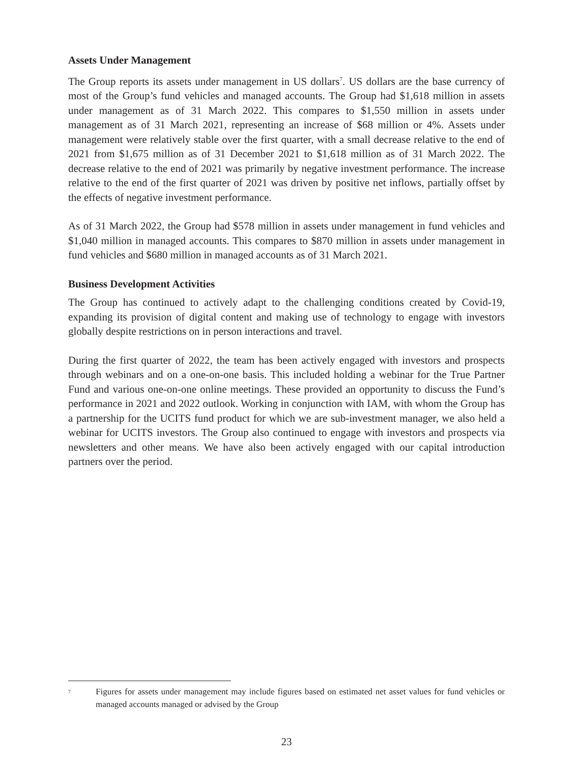Assets Under Management
The Group reports its assets under management in US dollars<sup>7</sup>. US dollars are the base currency of most of the Group’s fund vehicles and managed accounts. The Group had $1,618 million in assets under management as of 31 March 2022. This compares to $1,550 million in assets under management as of 31 March 2021, representing an increase of $68 million or 4%. Assets under management were relatively stable over the first quarter, with a small decrease relative to the end of 2021 from $1,675 million as of 31 December 2021 to $1,618 million as of 31 March 2022. The decrease relative to the end of 2021 was primarily by negative investment performance. The increase relative to the end of the first quarter of 2021 was driven by positive net inflows, partially offset by the effects of negative investment performance.
As of 31 March 2022, the Group had $578 million in assets under management in fund vehicles and $1,040 million in managed accounts. This compares to $870 million in assets under management in fund vehicles and $680 million in managed accounts as of 31 March 2021.
Business Development Activities
The Group has continued to actively adapt to the challenging conditions created by Covid-19, expanding its provision of digital content and making use of technology to engage with investors globally despite restrictions on in person interactions and travel.
During the first quarter of 2022, the team has been actively engaged with investors and prospects through webinars and on a one-on-one basis. This included holding a webinar for the True Partner Fund and various one-on-one online meetings. These provided an opportunity to discuss the Fund’s performance in 2021 and 2022 outlook. Working in conjunction with IAM, with whom the Group has a partnership for the UCITS fund product for which we are sub-investment manager, we also held a webinar for UCITS investors. The Group also continued to engage with investors and prospects via newsletters and other means. We have also been actively engaged with our capital introduction partners over the period.
7
Figures for assets under management may include figures based on estimated net asset values for fund vehicles or managed accounts managed or advised by the Group
23